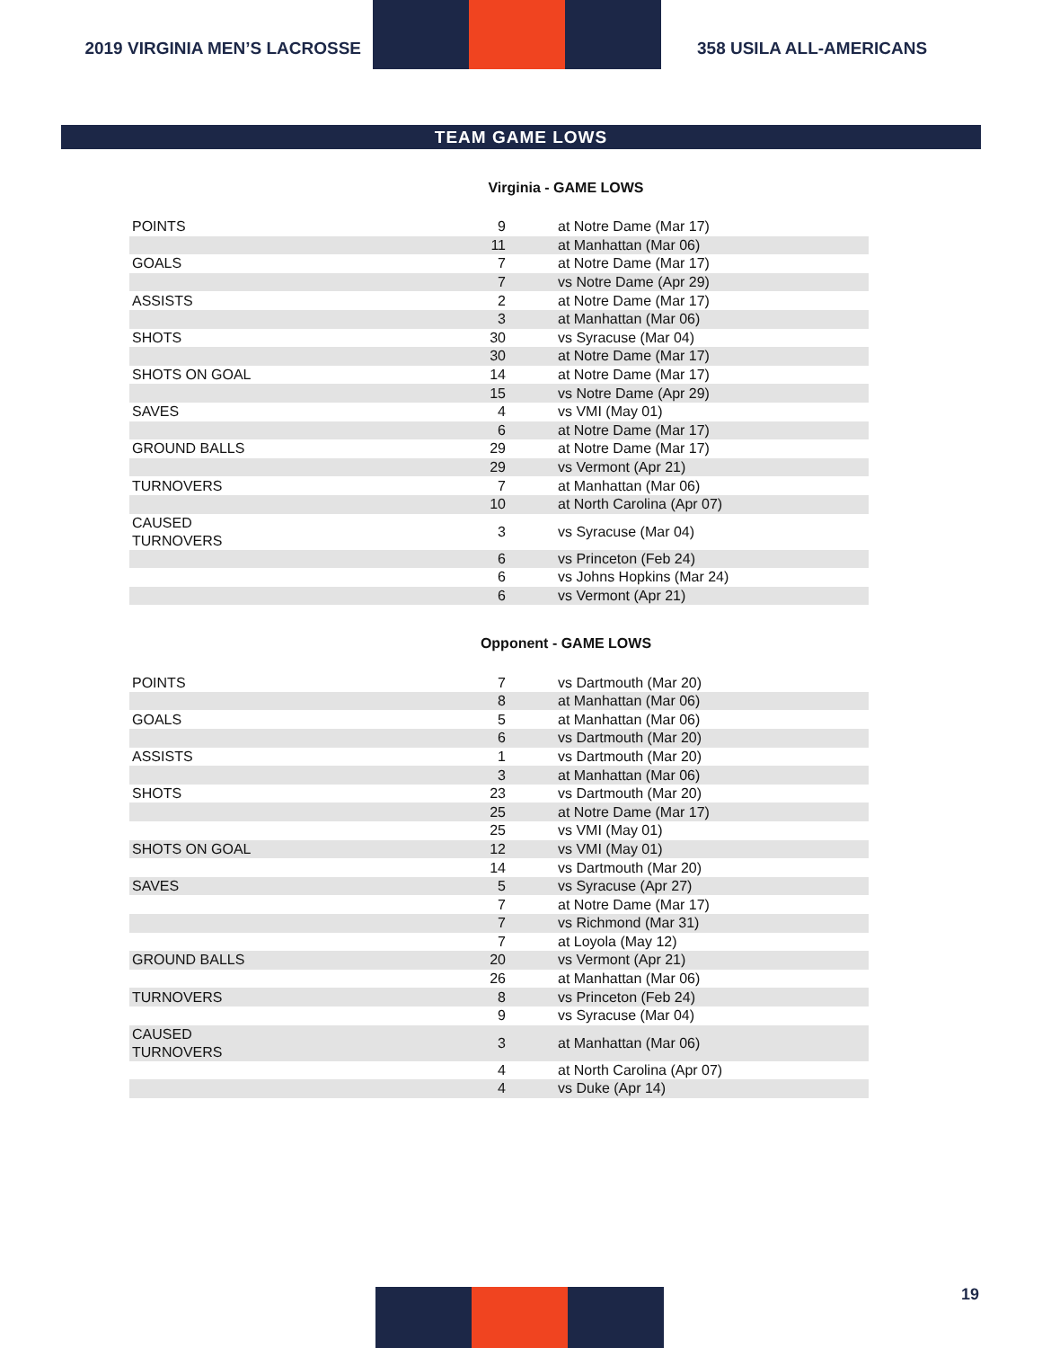2019 VIRGINIA MEN’S LACROSSE 358 USILA ALL-AMERICANS
TEAM GAME LOWS
Virginia - GAME LOWS
| POINTS | 9 | at Notre Dame (Mar 17) |
| | 11 | at Manhattan (Mar 06) |
| GOALS | 7 | at Notre Dame (Mar 17) |
| | 7 | vs Notre Dame (Apr 29) |
| ASSISTS | 2 | at Notre Dame (Mar 17) |
| | 3 | at Manhattan (Mar 06) |
| SHOTS | 30 | vs Syracuse (Mar 04) |
| | 30 | at Notre Dame (Mar 17) |
| SHOTS ON GOAL | 14 | at Notre Dame (Mar 17) |
| | 15 | vs Notre Dame (Apr 29) |
| SAVES | 4 | vs VMI (May 01) |
| | 6 | at Notre Dame (Mar 17) |
| GROUND BALLS | 29 | at Notre Dame (Mar 17) |
| | 29 | vs Vermont (Apr 21) |
| TURNOVERS | 7 | at Manhattan (Mar 06) |
| | 10 | at North Carolina (Apr 07) |
| CAUSED TURNOVERS | 3 | vs Syracuse (Mar 04) |
| | 6 | vs Princeton (Feb 24) |
| | 6 | vs Johns Hopkins (Mar 24) |
| | 6 | vs Vermont (Apr 21) |
Opponent - GAME LOWS
| POINTS | 7 | vs Dartmouth (Mar 20) |
| | 8 | at Manhattan (Mar 06) |
| GOALS | 5 | at Manhattan (Mar 06) |
| | 6 | vs Dartmouth (Mar 20) |
| ASSISTS | 1 | vs Dartmouth (Mar 20) |
| | 3 | at Manhattan (Mar 06) |
| SHOTS | 23 | vs Dartmouth (Mar 20) |
| | 25 | at Notre Dame (Mar 17) |
| | 25 | vs VMI (May 01) |
| SHOTS ON GOAL | 12 | vs VMI (May 01) |
| | 14 | vs Dartmouth (Mar 20) |
| SAVES | 5 | vs Syracuse (Apr 27) |
| | 7 | at Notre Dame (Mar 17) |
| | 7 | vs Richmond (Mar 31) |
| | 7 | at Loyola (May 12) |
| GROUND BALLS | 20 | vs Vermont (Apr 21) |
| | 26 | at Manhattan (Mar 06) |
| TURNOVERS | 8 | vs Princeton (Feb 24) |
| | 9 | vs Syracuse (Mar 04) |
| CAUSED TURNOVERS | 3 | at Manhattan (Mar 06) |
| | 4 | at North Carolina (Apr 07) |
| | 4 | vs Duke (Apr 14) |
19